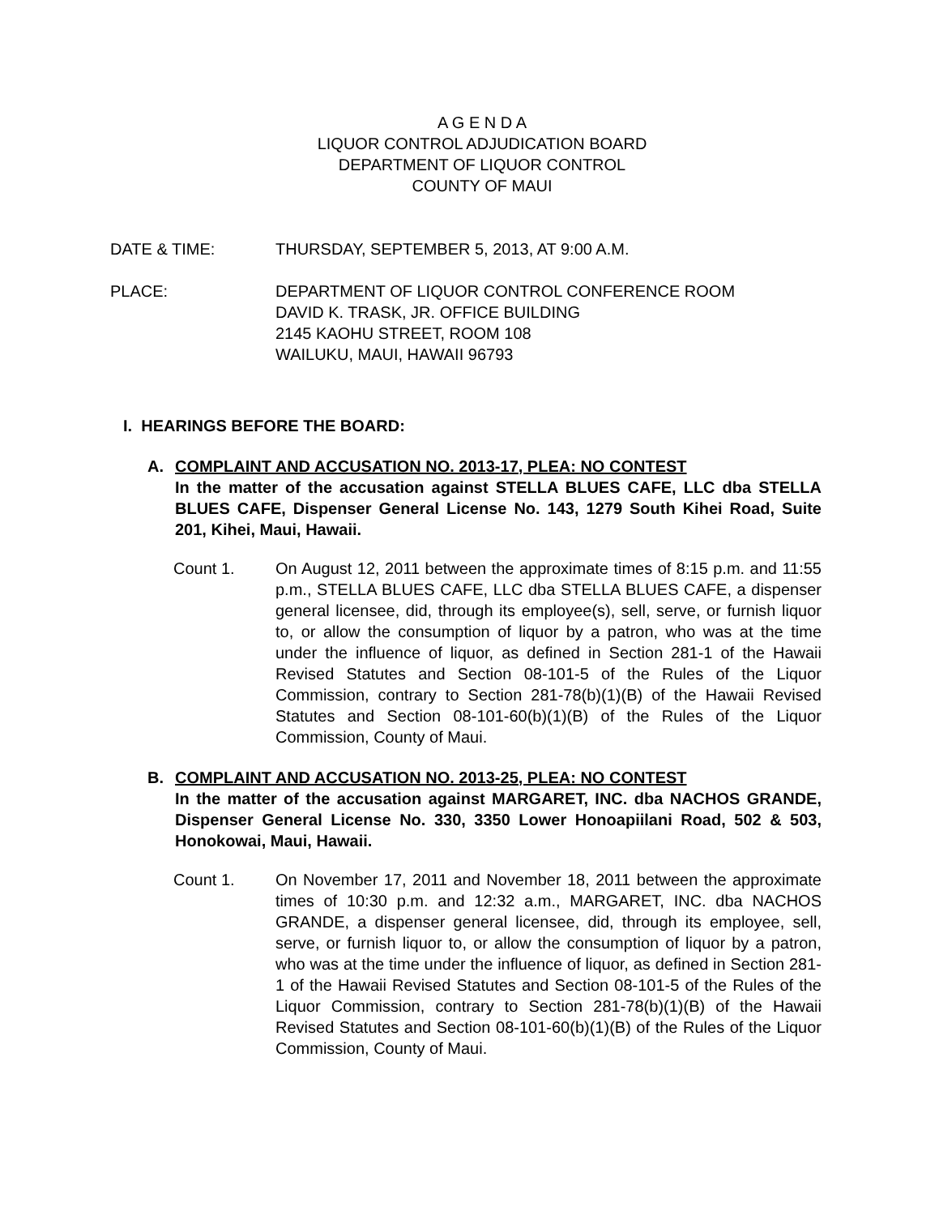A G E N D A
LIQUOR CONTROL ADJUDICATION BOARD
DEPARTMENT OF LIQUOR CONTROL
COUNTY OF MAUI
DATE & TIME: THURSDAY, SEPTEMBER 5, 2013, AT 9:00 A.M.
PLACE: DEPARTMENT OF LIQUOR CONTROL CONFERENCE ROOM
DAVID K. TRASK, JR. OFFICE BUILDING
2145 KAOHU STREET, ROOM 108
WAILUKU, MAUI, HAWAII 96793
I. HEARINGS BEFORE THE BOARD:
A. COMPLAINT AND ACCUSATION NO. 2013-17, PLEA: NO CONTEST
In the matter of the accusation against STELLA BLUES CAFE, LLC dba STELLA BLUES CAFE, Dispenser General License No. 143, 1279 South Kihei Road, Suite 201, Kihei, Maui, Hawaii.
Count 1. On August 12, 2011 between the approximate times of 8:15 p.m. and 11:55 p.m., STELLA BLUES CAFE, LLC dba STELLA BLUES CAFE, a dispenser general licensee, did, through its employee(s), sell, serve, or furnish liquor to, or allow the consumption of liquor by a patron, who was at the time under the influence of liquor, as defined in Section 281-1 of the Hawaii Revised Statutes and Section 08-101-5 of the Rules of the Liquor Commission, contrary to Section 281-78(b)(1)(B) of the Hawaii Revised Statutes and Section 08-101-60(b)(1)(B) of the Rules of the Liquor Commission, County of Maui.
B. COMPLAINT AND ACCUSATION NO. 2013-25, PLEA: NO CONTEST
In the matter of the accusation against MARGARET, INC. dba NACHOS GRANDE, Dispenser General License No. 330, 3350 Lower Honoapiilani Road, 502 & 503, Honokowai, Maui, Hawaii.
Count 1. On November 17, 2011 and November 18, 2011 between the approximate times of 10:30 p.m. and 12:32 a.m., MARGARET, INC. dba NACHOS GRANDE, a dispenser general licensee, did, through its employee, sell, serve, or furnish liquor to, or allow the consumption of liquor by a patron, who was at the time under the influence of liquor, as defined in Section 281-1 of the Hawaii Revised Statutes and Section 08-101-5 of the Rules of the Liquor Commission, contrary to Section 281-78(b)(1)(B) of the Hawaii Revised Statutes and Section 08-101-60(b)(1)(B) of the Rules of the Liquor Commission, County of Maui.